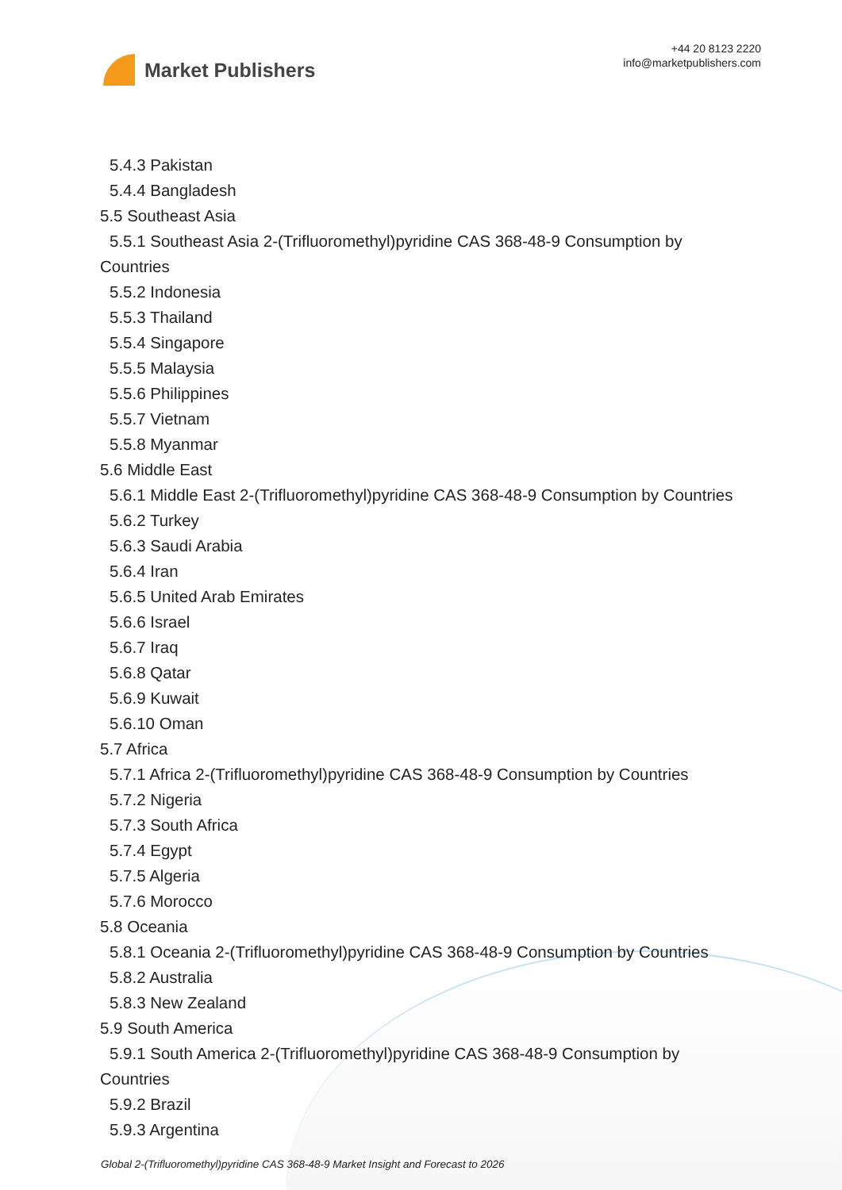Market Publishers
+44 20 8123 2220
info@marketpublishers.com
5.4.3 Pakistan
5.4.4 Bangladesh
5.5 Southeast Asia
5.5.1 Southeast Asia 2-(Trifluoromethyl)pyridine CAS 368-48-9 Consumption by
Countries
5.5.2 Indonesia
5.5.3 Thailand
5.5.4 Singapore
5.5.5 Malaysia
5.5.6 Philippines
5.5.7 Vietnam
5.5.8 Myanmar
5.6 Middle East
5.6.1 Middle East 2-(Trifluoromethyl)pyridine CAS 368-48-9 Consumption by Countries
5.6.2 Turkey
5.6.3 Saudi Arabia
5.6.4 Iran
5.6.5 United Arab Emirates
5.6.6 Israel
5.6.7 Iraq
5.6.8 Qatar
5.6.9 Kuwait
5.6.10 Oman
5.7 Africa
5.7.1 Africa 2-(Trifluoromethyl)pyridine CAS 368-48-9 Consumption by Countries
5.7.2 Nigeria
5.7.3 South Africa
5.7.4 Egypt
5.7.5 Algeria
5.7.6 Morocco
5.8 Oceania
5.8.1 Oceania 2-(Trifluoromethyl)pyridine CAS 368-48-9 Consumption by Countries
5.8.2 Australia
5.8.3 New Zealand
5.9 South America
5.9.1 South America 2-(Trifluoromethyl)pyridine CAS 368-48-9 Consumption by
Countries
5.9.2 Brazil
5.9.3 Argentina
Global 2-(Trifluoromethyl)pyridine CAS 368-48-9 Market Insight and Forecast to 2026